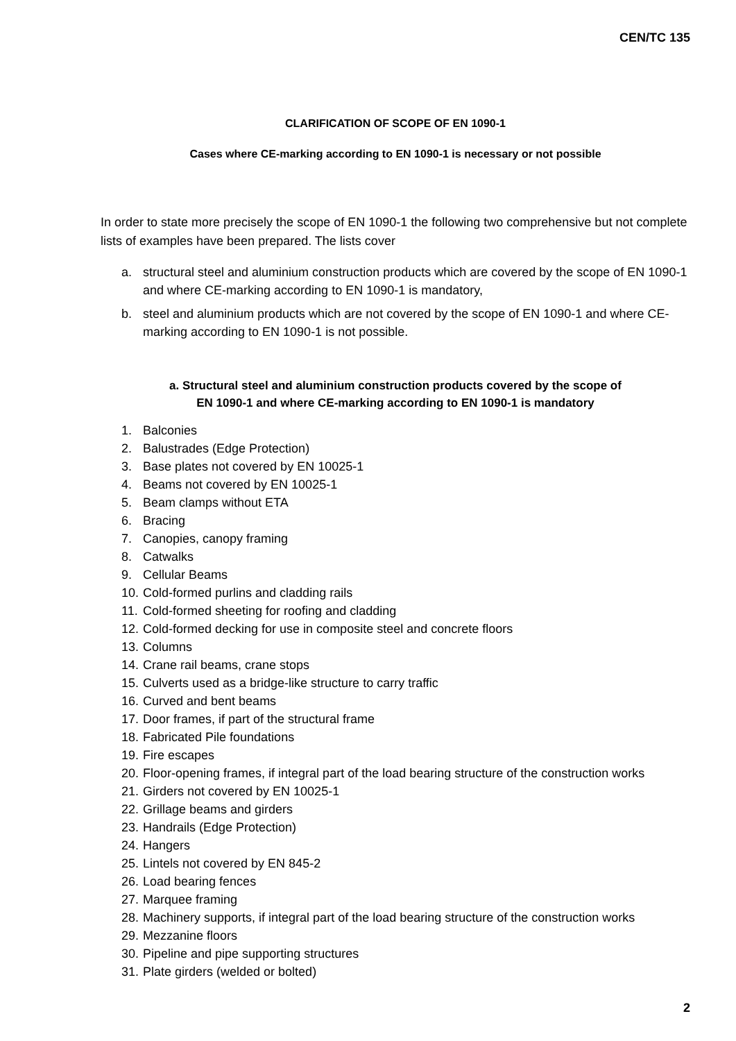CEN/TC 135
CLARIFICATION OF SCOPE OF EN 1090-1
Cases where CE-marking according to EN 1090-1 is necessary or not possible
In order to state more precisely the scope of EN 1090-1 the following two comprehensive but not complete lists of examples have been prepared. The lists cover
a. structural steel and aluminium construction products which are covered by the scope of EN 1090-1 and where CE-marking according to EN 1090-1 is mandatory,
b. steel and aluminium products which are not covered by the scope of EN 1090-1 and where CE-marking according to EN 1090-1 is not possible.
a. Structural steel and aluminium construction products covered by the scope of
EN 1090-1 and where CE-marking according to EN 1090-1 is mandatory
1. Balconies
2. Balustrades (Edge Protection)
3. Base plates not covered by EN 10025-1
4. Beams not covered by EN 10025-1
5. Beam clamps without ETA
6. Bracing
7. Canopies, canopy framing
8. Catwalks
9. Cellular Beams
10. Cold-formed purlins and cladding rails
11. Cold-formed sheeting for roofing and cladding
12. Cold-formed decking for use in composite steel and concrete floors
13. Columns
14. Crane rail beams, crane stops
15. Culverts used as a bridge-like structure to carry traffic
16. Curved and bent beams
17. Door frames, if part of the structural frame
18. Fabricated Pile foundations
19. Fire escapes
20. Floor-opening frames, if integral part of the load bearing structure of the construction works
21. Girders not covered by EN 10025-1
22. Grillage beams and girders
23. Handrails (Edge Protection)
24. Hangers
25. Lintels not covered by EN 845-2
26. Load bearing fences
27. Marquee framing
28. Machinery supports, if integral part of the load bearing structure of the construction works
29. Mezzanine floors
30. Pipeline and pipe supporting structures
31. Plate girders (welded or bolted)
2